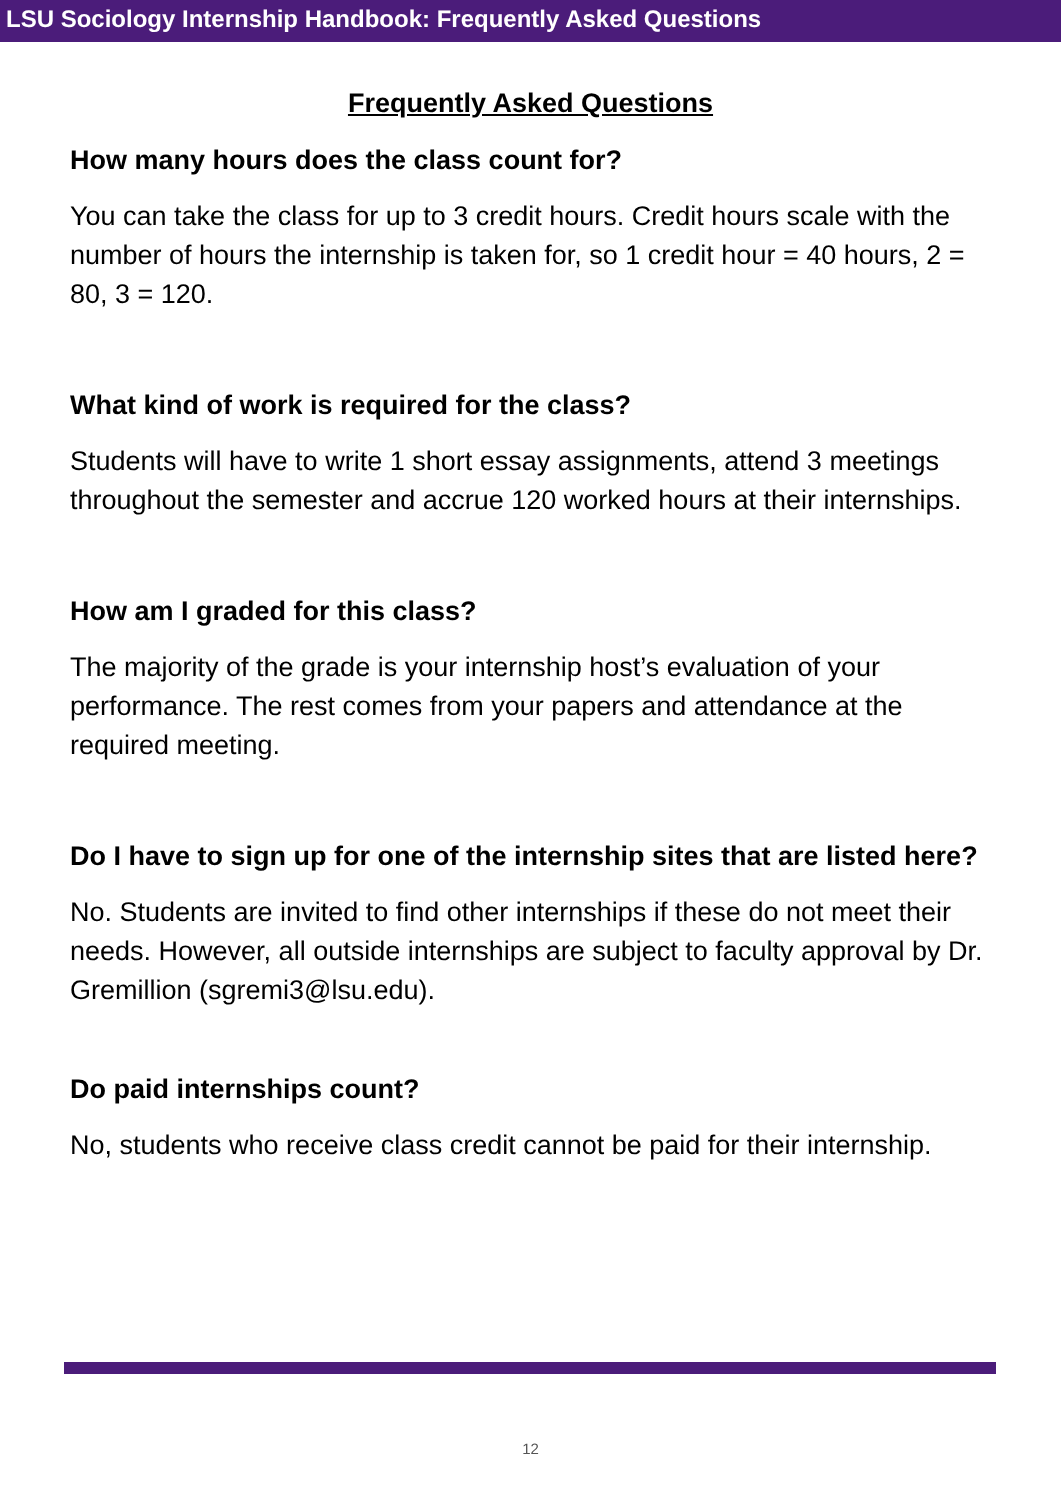LSU Sociology Internship Handbook: Frequently Asked Questions
Frequently Asked Questions
How many hours does the class count for?
You can take the class for up to 3 credit hours. Credit hours scale with the number of hours the internship is taken for, so 1 credit hour = 40 hours, 2 = 80, 3 = 120.
What kind of work is required for the class?
Students will have to write 1 short essay assignments, attend 3 meetings throughout the semester and accrue 120 worked hours at their internships.
How am I graded for this class?
The majority of the grade is your internship host’s evaluation of your performance. The rest comes from your papers and attendance at the required meeting.
Do I have to sign up for one of the internship sites that are listed here?
No. Students are invited to find other internships if these do not meet their needs. However, all outside internships are subject to faculty approval by Dr. Gremillion (sgremi3@lsu.edu).
Do paid internships count?
No, students who receive class credit cannot be paid for their internship.
12